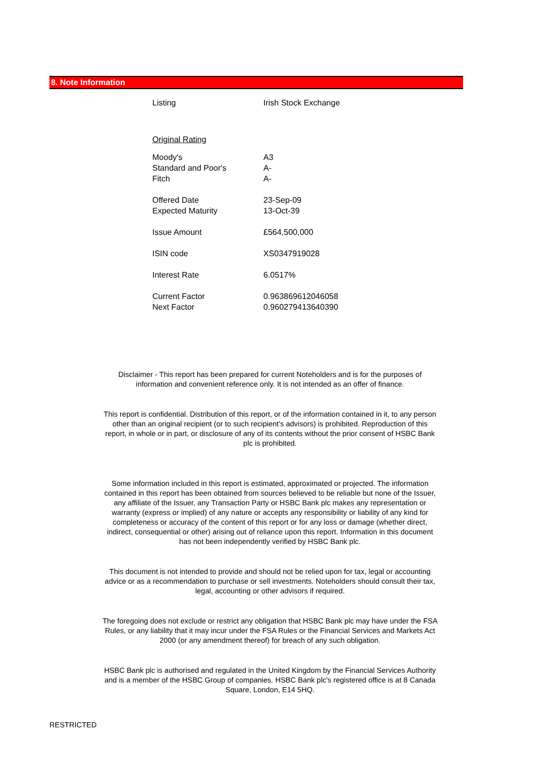8. Note Information
| Listing | Irish Stock Exchange |
| Original Rating | |
| Moody's | A3 |
| Standard and Poor's | A- |
| Fitch | A- |
| Offered Date | 23-Sep-09 |
| Expected Maturity | 13-Oct-39 |
| Issue Amount | £564,500,000 |
| ISIN code | XS0347919028 |
| Interest Rate | 6.0517% |
| Current Factor | 0.963869612046058 |
| Next Factor | 0.960279413640390 |
Disclaimer - This report has been prepared for current Noteholders and is for the purposes of information and convenient reference only. It is not intended as an offer of finance.
This report is confidential. Distribution of this report, or of the information contained in it, to any person other than an original recipient (or to such recipient's advisors) is prohibited. Reproduction of this report, in whole or in part, or disclosure of any of its contents without the prior consent of HSBC Bank plc is prohibited.
Some information included in this report is estimated, approximated or projected. The information contained in this report has been obtained from sources believed to be reliable but none of the Issuer, any affiliate of the Issuer, any Transaction Party or HSBC Bank plc makes any representation or warranty (express or implied) of any nature or accepts any responsibility or liability of any kind for completeness or accuracy of the content of this report or for any loss or damage (whether direct, indirect, consequential or other) arising out of reliance upon this report. Information in this document has not been independently verified by HSBC Bank plc.
This document is not intended to provide and should not be relied upon for tax, legal or accounting advice or as a recommendation to purchase or sell investments. Noteholders should consult their tax, legal, accounting or other advisors if required.
The foregoing does not exclude or restrict any obligation that HSBC Bank plc may have under the FSA Rules, or any liability that it may incur under the FSA Rules or the Financial Services and Markets Act 2000 (or any amendment thereof) for breach of any such obligation.
HSBC Bank plc is authorised and regulated in the United Kingdom by the Financial Services Authority and is a member of the HSBC Group of companies. HSBC Bank plc's registered office is at 8 Canada Square, London, E14 5HQ.
RESTRICTED